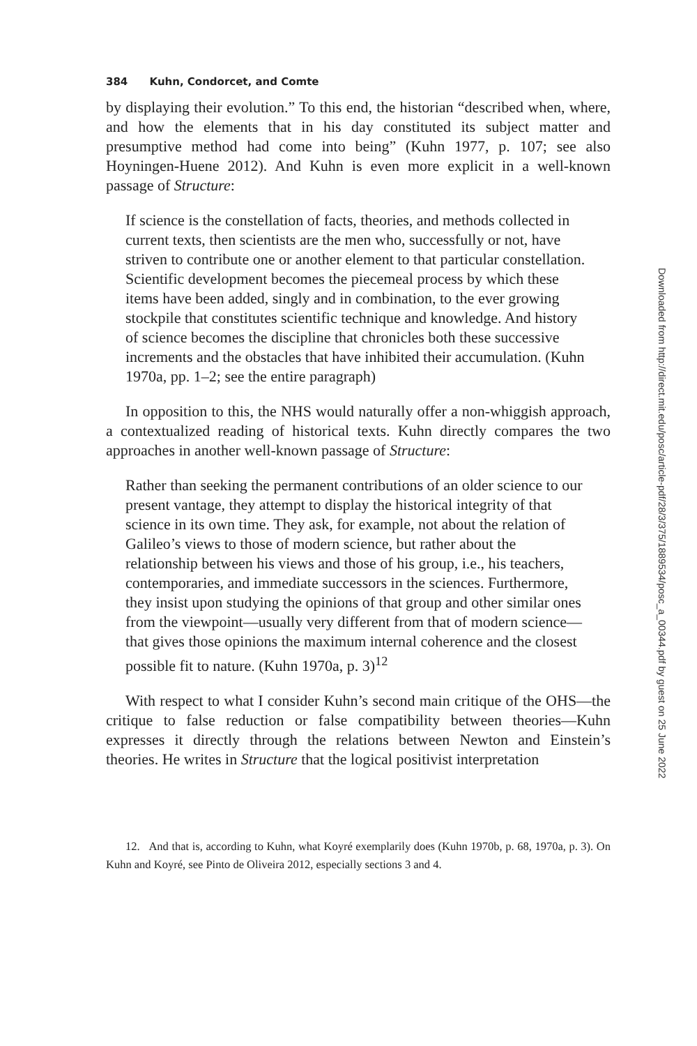384 Kuhn, Condorcet, and Comte
by displaying their evolution.” To this end, the historian “described when, where, and how the elements that in his day constituted its subject matter and presumptive method had come into being” (Kuhn 1977, p. 107; see also Hoyningen-Huene 2012). And Kuhn is even more explicit in a well-known passage of Structure:
If science is the constellation of facts, theories, and methods collected in current texts, then scientists are the men who, successfully or not, have striven to contribute one or another element to that particular constellation. Scientific development becomes the piecemeal process by which these items have been added, singly and in combination, to the ever growing stockpile that constitutes scientific technique and knowledge. And history of science becomes the discipline that chronicles both these successive increments and the obstacles that have inhibited their accumulation. (Kuhn 1970a, pp. 1–2; see the entire paragraph)
In opposition to this, the NHS would naturally offer a non-whiggish approach, a contextualized reading of historical texts. Kuhn directly compares the two approaches in another well-known passage of Structure:
Rather than seeking the permanent contributions of an older science to our present vantage, they attempt to display the historical integrity of that science in its own time. They ask, for example, not about the relation of Galileo’s views to those of modern science, but rather about the relationship between his views and those of his group, i.e., his teachers, contemporaries, and immediate successors in the sciences. Furthermore, they insist upon studying the opinions of that group and other similar ones from the viewpoint—usually very different from that of modern science—that gives those opinions the maximum internal coherence and the closest possible fit to nature. (Kuhn 1970a, p. 3)<sup>12</sup>
With respect to what I consider Kuhn’s second main critique of the OHS—the critique to false reduction or false compatibility between theories—Kuhn expresses it directly through the relations between Newton and Einstein’s theories. He writes in Structure that the logical positivist interpretation
12. And that is, according to Kuhn, what Koyré exemplarily does (Kuhn 1970b, p. 68, 1970a, p. 3). On Kuhn and Koyré, see Pinto de Oliveira 2012, especially sections 3 and 4.
Downloaded from http://direct.mit.edu/posc/article-pdf/28/3/375/1889534/posc_a_00344.pdf by guest on 25 June 2022